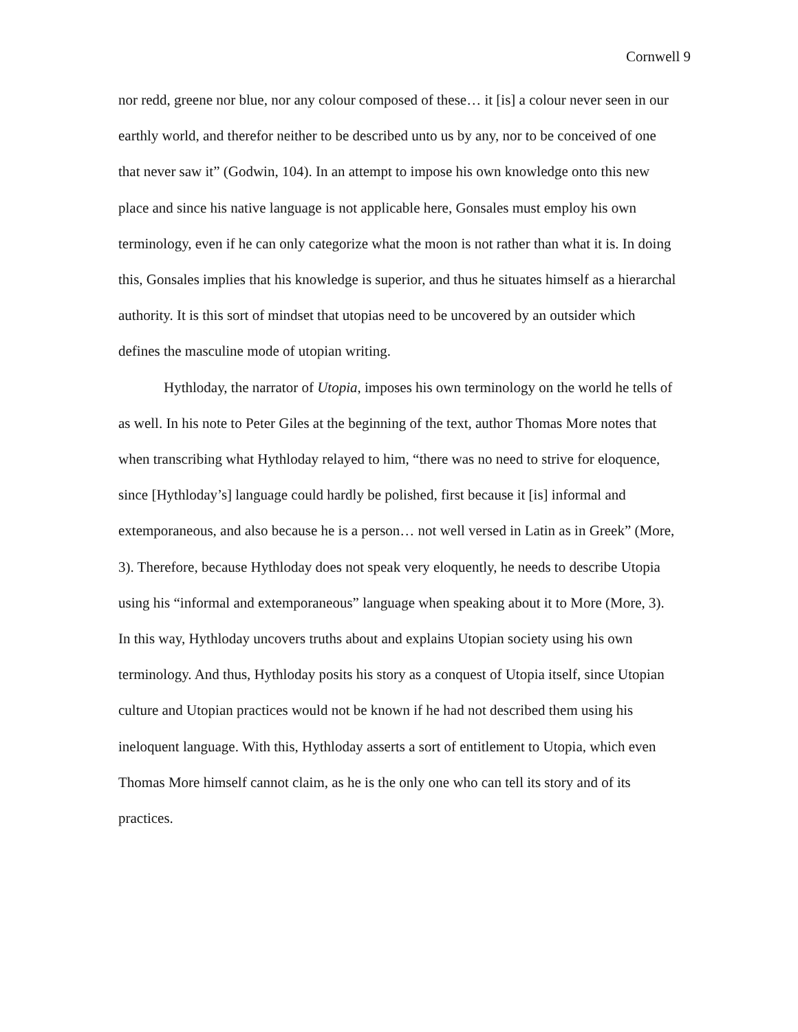Cornwell 9
nor redd, greene nor blue, nor any colour composed of these… it [is] a colour never seen in our earthly world, and therefor neither to be described unto us by any, nor to be conceived of one that never saw it” (Godwin, 104). In an attempt to impose his own knowledge onto this new place and since his native language is not applicable here, Gonsales must employ his own terminology, even if he can only categorize what the moon is not rather than what it is. In doing this, Gonsales implies that his knowledge is superior, and thus he situates himself as a hierarchal authority. It is this sort of mindset that utopias need to be uncovered by an outsider which defines the masculine mode of utopian writing.
Hythloday, the narrator of Utopia, imposes his own terminology on the world he tells of as well. In his note to Peter Giles at the beginning of the text, author Thomas More notes that when transcribing what Hythloday relayed to him, “there was no need to strive for eloquence, since [Hythloday’s] language could hardly be polished, first because it [is] informal and extemporaneous, and also because he is a person… not well versed in Latin as in Greek” (More, 3). Therefore, because Hythloday does not speak very eloquently, he needs to describe Utopia using his “informal and extemporaneous” language when speaking about it to More (More, 3). In this way, Hythloday uncovers truths about and explains Utopian society using his own terminology. And thus, Hythloday posits his story as a conquest of Utopia itself, since Utopian culture and Utopian practices would not be known if he had not described them using his ineloquent language. With this, Hythloday asserts a sort of entitlement to Utopia, which even Thomas More himself cannot claim, as he is the only one who can tell its story and of its practices.